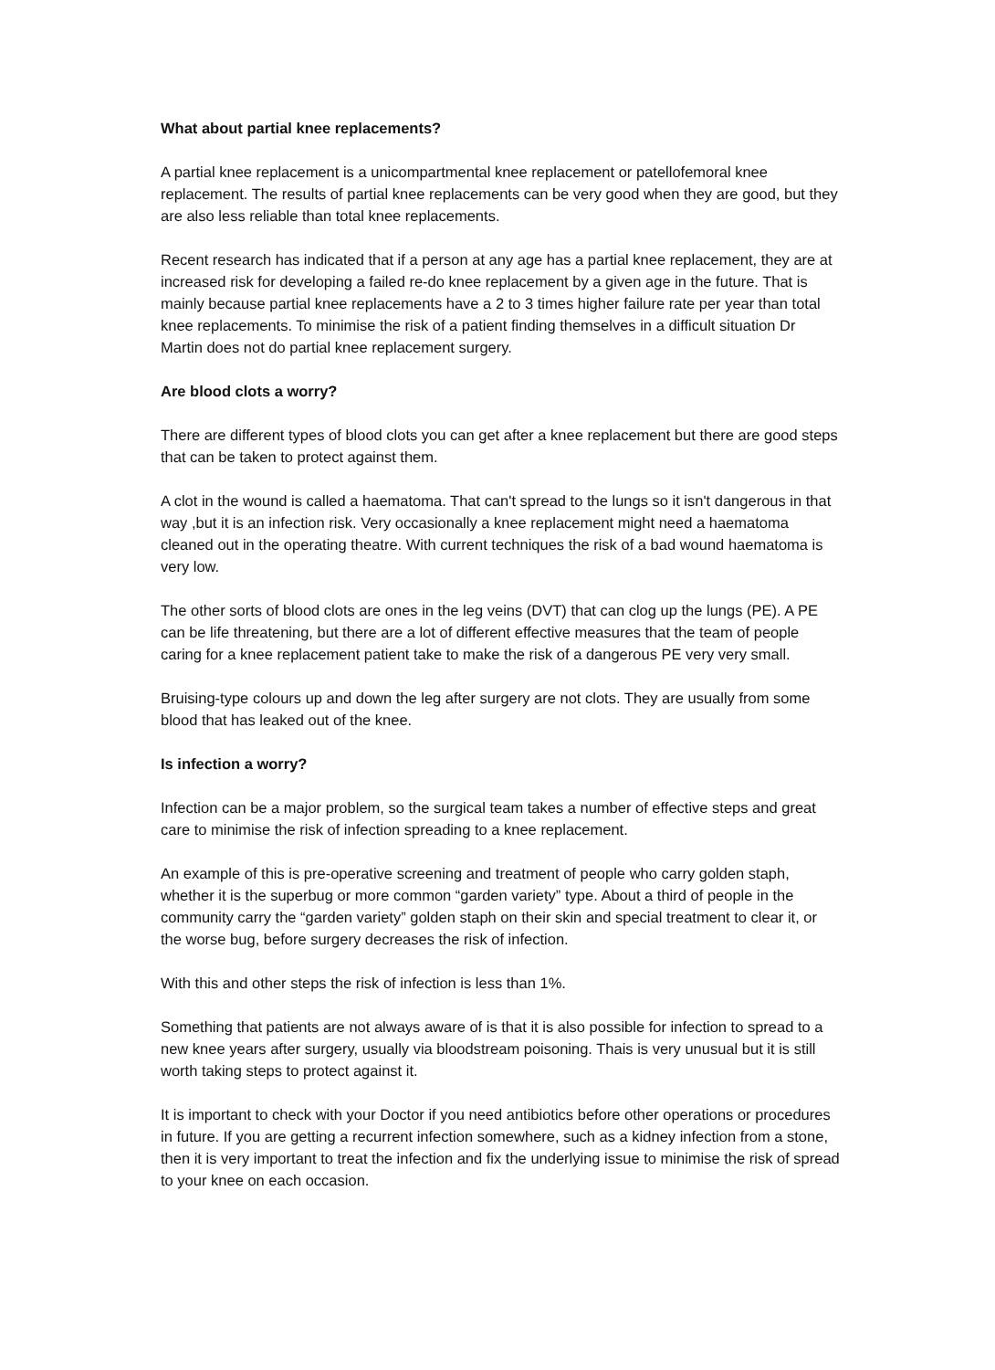What about partial knee replacements?
A partial knee replacement is a unicompartmental knee replacement or patellofemoral knee replacement. The results of partial knee replacements can be very good when they are good, but they are also less reliable than total knee replacements.
Recent research has indicated that if a person at any age has a partial knee replacement, they are at increased risk for developing a failed re-do knee replacement by a given age in the future. That is mainly because partial knee replacements have a 2 to 3 times higher failure rate per year than total knee replacements. To minimise the risk of a patient finding themselves in a difficult situation Dr Martin does not do partial knee replacement surgery.
Are blood clots a worry?
There are different types of blood clots you can get after a knee replacement but there are good steps that can be taken to protect against them.
A clot in the wound is called a haematoma. That can't spread to the lungs so it isn't dangerous in that way ,but it is an infection risk. Very occasionally a knee replacement might need a haematoma cleaned out in the operating theatre. With current techniques the risk of a bad wound haematoma is very low.
The other sorts of blood clots are ones in the leg veins (DVT) that can clog up the lungs (PE). A PE can be life threatening, but there are a lot of different effective measures that the team of people caring for a knee replacement patient take to make the risk of a dangerous PE very very small.
Bruising-type colours up and down the leg after surgery are not clots. They are usually from some blood that has leaked out of the knee.
Is infection a worry?
Infection can be a major problem, so the surgical team takes a number of effective steps and great care to minimise the risk of infection spreading to a knee replacement.
An example of this is pre-operative screening and treatment of people who carry golden staph, whether it is the superbug or more common “garden variety” type. About a third of people in the community carry the “garden variety” golden staph on their skin and special treatment to clear it, or the worse bug, before surgery decreases the risk of infection.
With this and other steps the risk of infection is less than 1%.
Something that patients are not always aware of is that it is also possible for infection to spread to a new knee years after surgery, usually via bloodstream poisoning. Thais is very unusual but it is still worth taking steps to protect against it.
It is important to check with your Doctor if you need antibiotics before other operations or procedures in future. If you are getting a recurrent infection somewhere, such as a kidney infection from a stone, then it is very important to treat the infection and fix the underlying issue to minimise the risk of spread to your knee on each occasion.